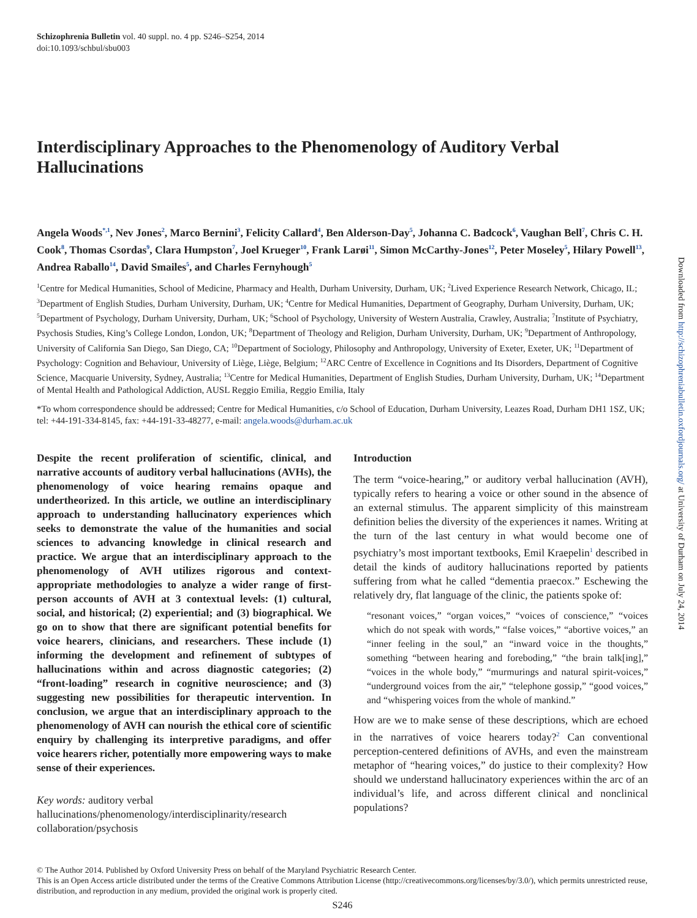Schizophrenia Bulletin vol. 40 suppl. no. 4 pp. S246–S254, 2014
doi:10.1093/schbul/sbu003
Interdisciplinary Approaches to the Phenomenology of Auditory Verbal Hallucinations
Angela Woods<sup>*,1</sup>, Nev Jones<sup>2</sup>, Marco Bernini<sup>3</sup>, Felicity Callard<sup>4</sup>, Ben Alderson-Day<sup>5</sup>, Johanna C. Badcock<sup>6</sup>, Vaughan Bell<sup>7</sup>, Chris C. H. Cook<sup>8</sup>, Thomas Csordas<sup>9</sup>, Clara Humpston<sup>7</sup>, Joel Krueger<sup>10</sup>, Frank Larøi<sup>11</sup>, Simon McCarthy-Jones<sup>12</sup>, Peter Moseley<sup>5</sup>, Hilary Powell<sup>13</sup>, Andrea Raballo<sup>14</sup>, David Smailes<sup>5</sup>, and Charles Fernyhough<sup>5</sup>
<sup>1</sup> Centre for Medical Humanities, School of Medicine, Pharmacy and Health, Durham University, Durham, UK; <sup>2</sup>Lived Experience Research Network, Chicago, IL; <sup>3</sup>Department of English Studies, Durham University, Durham, UK; <sup>4</sup>Centre for Medical Humanities, Department of Geography, Durham University, Durham, UK; <sup>5</sup>Department of Psychology, Durham University, Durham, UK; <sup>6</sup>School of Psychology, University of Western Australia, Crawley, Australia; <sup>7</sup>Institute of Psychiatry, Psychosis Studies, King’s College London, London, UK; <sup>8</sup>Department of Theology and Religion, Durham University, Durham, UK; <sup>9</sup>Department of Anthropology, University of California San Diego, San Diego, CA; <sup>10</sup>Department of Sociology, Philosophy and Anthropology, University of Exeter, Exeter, UK; <sup>11</sup>Department of Psychology: Cognition and Behaviour, University of Liège, Liège, Belgium; <sup>12</sup>ARC Centre of Excellence in Cognitions and Its Disorders, Department of Cognitive Science, Macquarie University, Sydney, Australia; <sup>13</sup>Centre for Medical Humanities, Department of English Studies, Durham University, Durham, UK; <sup>14</sup>Department of Mental Health and Pathological Addiction, AUSL Reggio Emilia, Reggio Emilia, Italy
*To whom correspondence should be addressed; Centre for Medical Humanities, c/o School of Education, Durham University, Leazes Road, Durham DH1 1SZ, UK; tel: +44-191-334-8145, fax: +44-191-33-48277, e-mail: angela.woods@durham.ac.uk
Despite the recent proliferation of scientific, clinical, and narrative accounts of auditory verbal hallucinations (AVHs), the phenomenology of voice hearing remains opaque and undertheorized. In this article, we outline an interdisciplinary approach to understanding hallucinatory experiences which seeks to demonstrate the value of the humanities and social sciences to advancing knowledge in clinical research and practice. We argue that an interdisciplinary approach to the phenomenology of AVH utilizes rigorous and context-appropriate methodologies to analyze a wider range of first-person accounts of AVH at 3 contextual levels: (1) cultural, social, and historical; (2) experiential; and (3) biographical. We go on to show that there are significant potential benefits for voice hearers, clinicians, and researchers. These include (1) informing the development and refinement of subtypes of hallucinations within and across diagnostic categories; (2) “front-loading” research in cognitive neuroscience; and (3) suggesting new possibilities for therapeutic intervention. In conclusion, we argue that an interdisciplinary approach to the phenomenology of AVH can nourish the ethical core of scientific enquiry by challenging its interpretive paradigms, and offer voice hearers richer, potentially more empowering ways to make sense of their experiences.
Key words: auditory verbal hallucinations/phenomenology/interdisciplinarity/research collaboration/psychosis
Introduction
The term “voice-hearing,” or auditory verbal hallucination (AVH), typically refers to hearing a voice or other sound in the absence of an external stimulus. The apparent simplicity of this mainstream definition belies the diversity of the experiences it names. Writing at the turn of the last century in what would become one of psychiatry’s most important textbooks, Emil Kraepelin<sup>1</sup> described in detail the kinds of auditory hallucinations reported by patients suffering from what he called “dementia praecox.” Eschewing the relatively dry, flat language of the clinic, the patients spoke of:
“resonant voices,” “organ voices,” “voices of conscience,” “voices which do not speak with words,” “false voices,” “abortive voices,” an “inner feeling in the soul,” an “inward voice in the thoughts,” something “between hearing and foreboding,” “the brain talk[ing],” “voices in the whole body,” “murmurings and natural spirit-voices,” “underground voices from the air,” “telephone gossip,” “good voices,” and “whispering voices from the whole of mankind.”
How are we to make sense of these descriptions, which are echoed in the narratives of voice hearers today?<sup>2</sup> Can conventional perception-centered definitions of AVHs, and even the mainstream metaphor of “hearing voices,” do justice to their complexity? How should we understand hallucinatory experiences within the arc of an individual’s life, and across different clinical and nonclinical populations?
© The Author 2014. Published by Oxford University Press on behalf of the Maryland Psychiatric Research Center.
This is an Open Access article distributed under the terms of the Creative Commons Attribution License (http://creativecommons.org/licenses/by/3.0/), which permits unrestricted reuse, distribution, and reproduction in any medium, provided the original work is properly cited.
S246
Downloaded from http://schizophreniabulletin.oxfordjournals.org/ at University of Durham on July 24, 2014